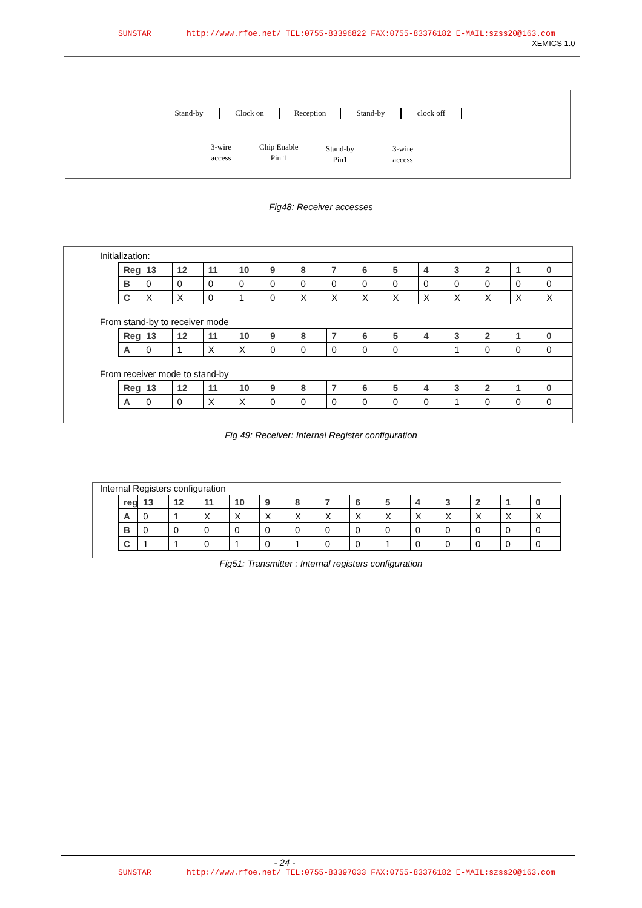SUNSTAR http://www.rfoe.net/ TEL:0755-83396822 FAX:0755-83376182 E-MAIL:szss20@163.com
XEMICS 1.0
Stand-by Clock on Reception Stand-by clock off
3-wire
access
Chip Enable
Pin 1
Stand-by
Pin1
3-wire
access
Fig48: Receiver accesses
Initialization:
| Reg | 13 | 12 | 11 | 10 | 9 | 8 | 7 | 6 | 5 | 4 | 3 | 2 | 1 | 0 |
| --- | --- | --- | --- | --- | --- | --- | --- | --- | --- | --- | --- | --- | --- | --- |
| B | 0 | 0 | 0 | 0 | 0 | 0 | 0 | 0 | 0 | 0 | 0 | 0 | 0 | 0 |
| C | X | X | 0 | 1 | 0 | X | X | X | X | X | X | X | X | X |
From stand-by to receiver mode
| Reg | 13 | 12 | 11 | 10 | 9 | 8 | 7 | 6 | 5 | 4 | 3 | 2 | 1 | 0 |
| --- | --- | --- | --- | --- | --- | --- | --- | --- | --- | --- | --- | --- | --- | --- |
| A | 0 | 1 | X | X | 0 | 0 | 0 | 0 | 0 | | 1 | 0 | 0 | 0 |
From receiver mode to stand-by
| Reg | 13 | 12 | 11 | 10 | 9 | 8 | 7 | 6 | 5 | 4 | 3 | 2 | 1 | 0 |
| --- | --- | --- | --- | --- | --- | --- | --- | --- | --- | --- | --- | --- | --- | --- |
| A | 0 | 0 | X | X | 0 | 0 | 0 | 0 | 0 | 0 | 1 | 0 | 0 | 0 |
Fig 49: Receiver: Internal Register configuration
Internal Registers configuration
| reg | 13 | 12 | 11 | 10 | 9 | 8 | 7 | 6 | 5 | 4 | 3 | 2 | 1 | 0 |
| --- | --- | --- | --- | --- | --- | --- | --- | --- | --- | --- | --- | --- | --- | --- |
| A | 0 | 1 | X | X | X | X | X | X | X | X | X | X | X | X |
| B | 0 | 0 | 0 | 0 | 0 | 0 | 0 | 0 | 0 | 0 | 0 | 0 | 0 | 0 |
| C | 1 | 1 | 0 | 1 | 0 | 1 | 0 | 0 | 1 | 0 | 0 | 0 | 0 | 0 |
Fig51: Transmitter : Internal registers configuration
- 24 -
SUNSTAR http://www.rfoe.net/ TEL:0755-83397033 FAX:0755-83376182 E-MAIL:szss20@163.com